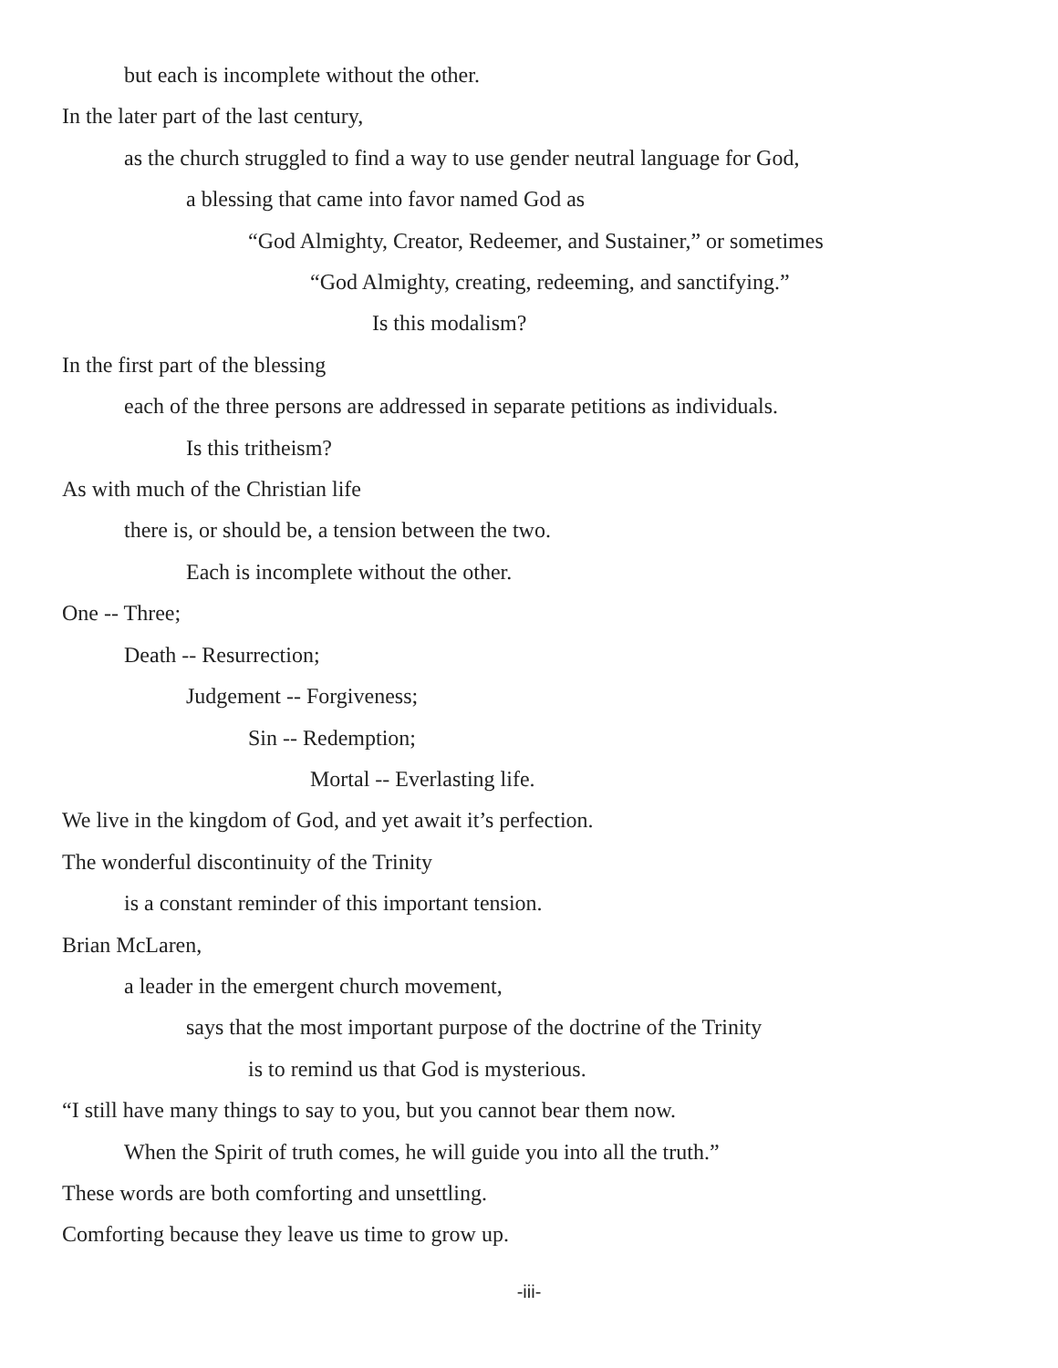but each is incomplete without the other.
In the later part of the last century,
as the church struggled to find a way to use gender neutral language for God,
a blessing that came into favor named God as
“God Almighty, Creator, Redeemer, and Sustainer,” or sometimes
“God Almighty, creating, redeeming, and sanctifying.”
Is this modalism?
In the first part of the blessing
each of the three persons are addressed in separate petitions as individuals.
Is this tritheism?
As with much of the Christian life
there is, or should be, a tension between the two.
Each is incomplete without the other.
One -- Three;
Death -- Resurrection;
Judgement -- Forgiveness;
Sin -- Redemption;
Mortal -- Everlasting life.
We live in the kingdom of God, and yet await it’s perfection.
The wonderful discontinuity of the Trinity
is a constant reminder of this important tension.
Brian McLaren,
a leader in the emergent church movement,
says that the most important purpose of the doctrine of the Trinity
is to remind us that God is mysterious.
“I still have many things to say to you, but you cannot bear them now.
When the Spirit of truth comes, he will guide you into all the truth.”
These words are both comforting and unsettling.
Comforting because they leave us time to grow up.
-iii-